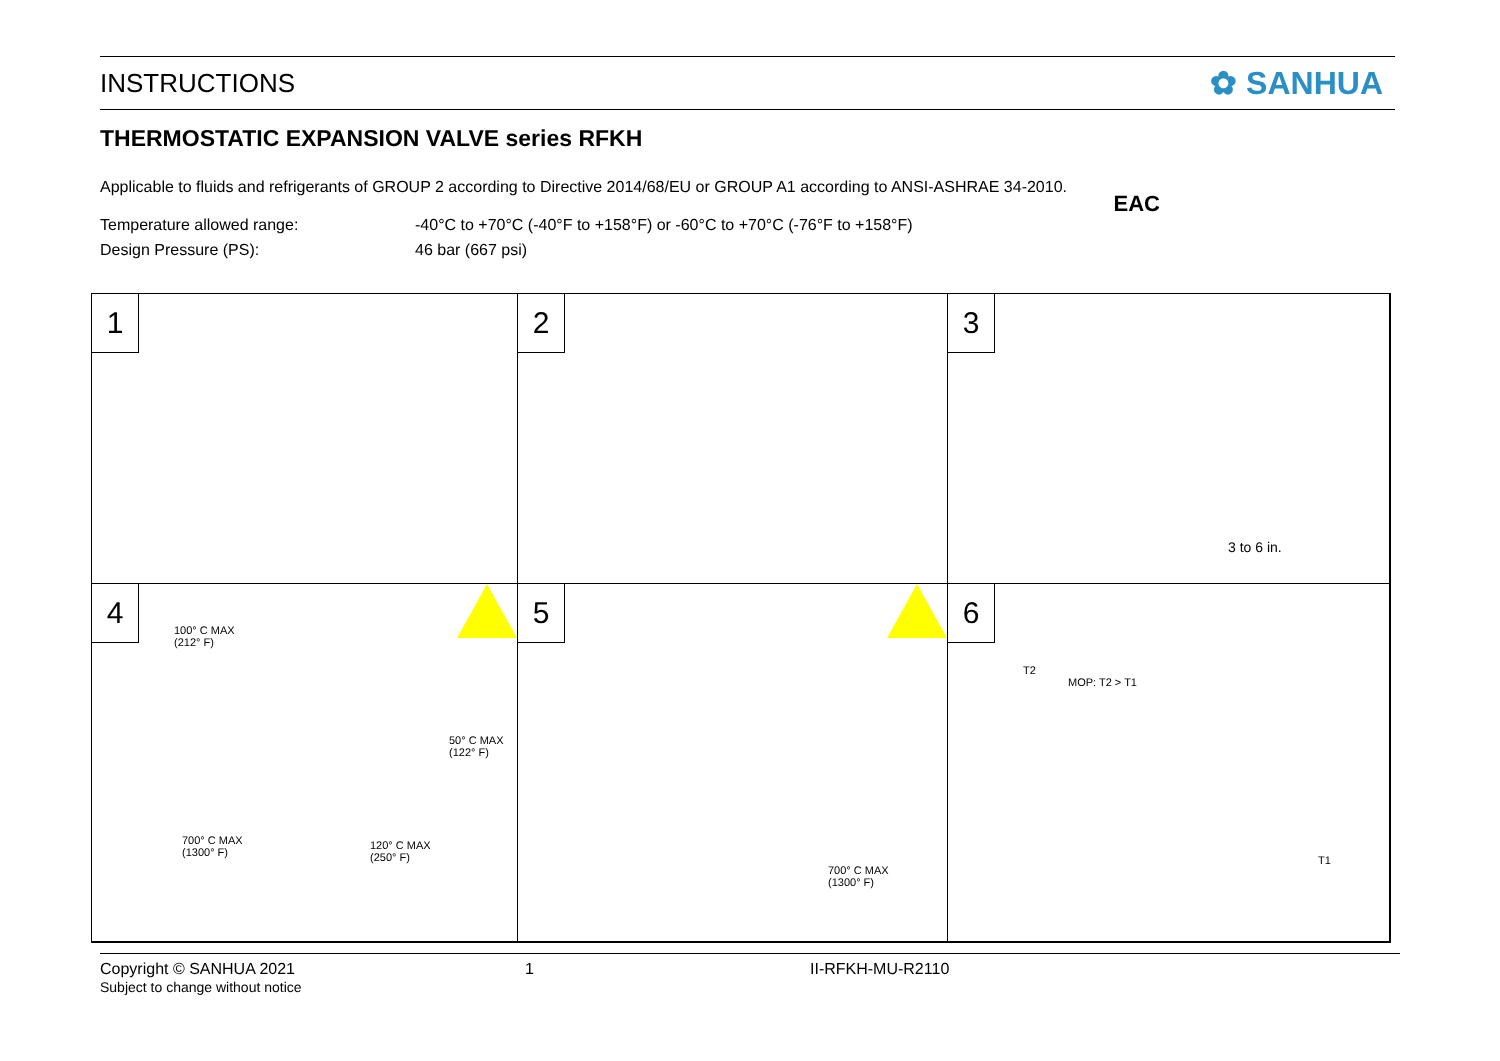INSTRUCTIONS ✿ SANHUA
THERMOSTATIC EXPANSION VALVE series RFKH
Applicable to fluids and refrigerants of GROUP 2 according to Directive 2014/68/EU or GROUP A1 according to ANSI-ASHRAE 34-2010.
EAC
Temperature allowed range: -40°C to +70°C (-40°F to +158°F) or -60°C to +70°C (-76°F to +158°F)
Design Pressure (PS): 46 bar (667 psi)
1
2
3
3 to 6 in.
4
100° C MAX
(212° F)
50° C MAX
(122° F)
700° C MAX
(1300° F)
120° C MAX
(250° F)
5
700° C MAX
(1300° F)
6
T2
MOP: T2 > T1
T1
Copyright © SANHUA 2021
Subject to change without notice
1 II-RFKH-MU-R2110